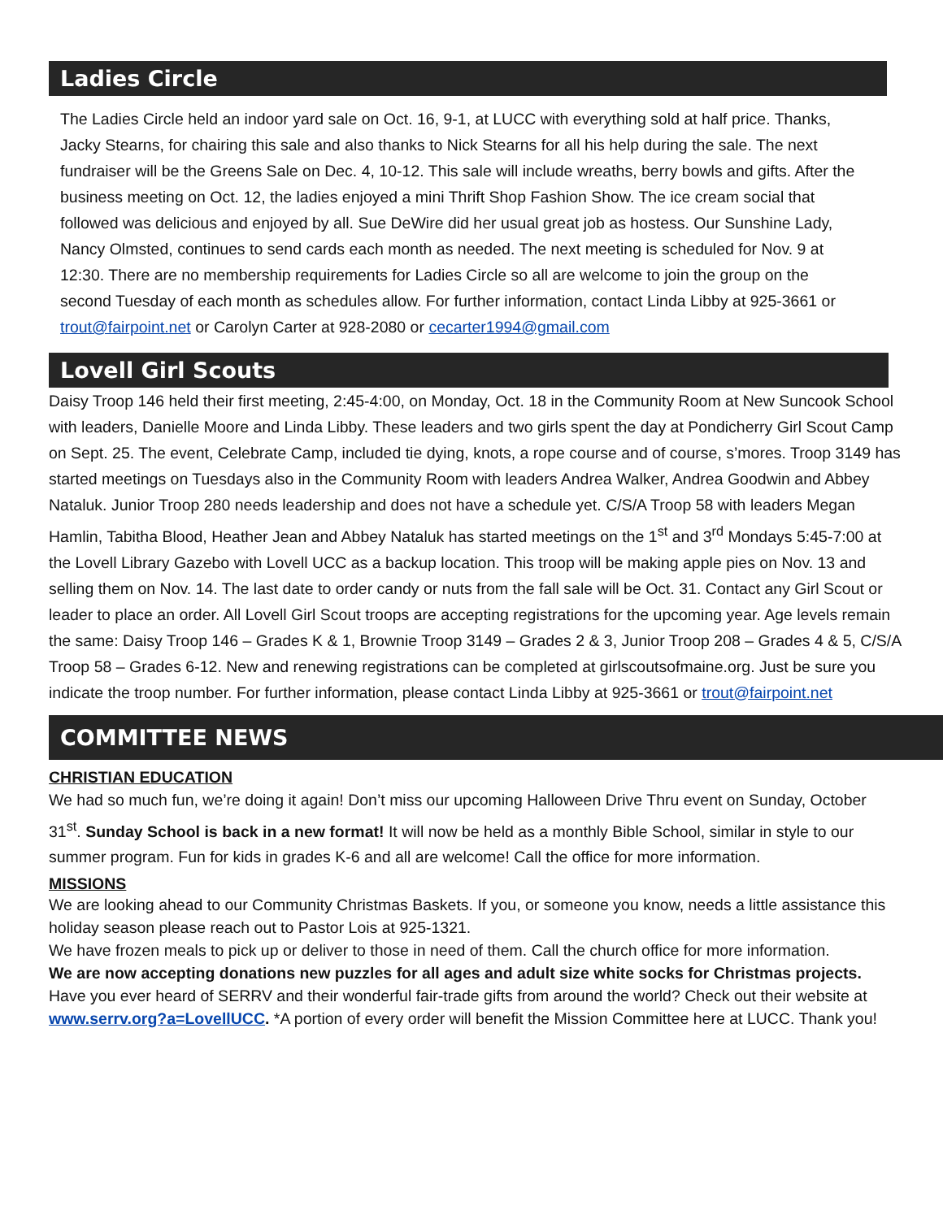Ladies Circle
The Ladies Circle held an indoor yard sale on Oct. 16, 9-1, at LUCC with everything sold at half price. Thanks, Jacky Stearns, for chairing this sale and also thanks to Nick Stearns for all his help during the sale. The next fundraiser will be the Greens Sale on Dec. 4, 10-12. This sale will include wreaths, berry bowls and gifts. After the business meeting on Oct. 12, the ladies enjoyed a mini Thrift Shop Fashion Show. The ice cream social that followed was delicious and enjoyed by all. Sue DeWire did her usual great job as hostess. Our Sunshine Lady, Nancy Olmsted, continues to send cards each month as needed. The next meeting is scheduled for Nov. 9 at 12:30. There are no membership requirements for Ladies Circle so all are welcome to join the group on the second Tuesday of each month as schedules allow. For further information, contact Linda Libby at 925-3661 or trout@fairpoint.net or Carolyn Carter at 928-2080 or cecarter1994@gmail.com
Lovell Girl Scouts
Daisy Troop 146 held their first meeting, 2:45-4:00, on Monday, Oct. 18 in the Community Room at New Suncook School with leaders, Danielle Moore and Linda Libby. These leaders and two girls spent the day at Pondicherry Girl Scout Camp on Sept. 25. The event, Celebrate Camp, included tie dying, knots, a rope course and of course, s’mores. Troop 3149 has started meetings on Tuesdays also in the Community Room with leaders Andrea Walker, Andrea Goodwin and Abbey Nataluk. Junior Troop 280 needs leadership and does not have a schedule yet. C/S/A Troop 58 with leaders Megan Hamlin, Tabitha Blood, Heather Jean and Abbey Nataluk has started meetings on the 1<sup>st</sup> and 3<sup>rd</sup> Mondays 5:45-7:00 at the Lovell Library Gazebo with Lovell UCC as a backup location. This troop will be making apple pies on Nov. 13 and selling them on Nov. 14. The last date to order candy or nuts from the fall sale will be Oct. 31. Contact any Girl Scout or leader to place an order. All Lovell Girl Scout troops are accepting registrations for the upcoming year. Age levels remain the same: Daisy Troop 146 – Grades K & 1, Brownie Troop 3149 – Grades 2 & 3, Junior Troop 208 – Grades 4 & 5, C/S/A Troop 58 – Grades 6-12. New and renewing registrations can be completed at girlscoutsofmaine.org. Just be sure you indicate the troop number. For further information, please contact Linda Libby at 925-3661 or trout@fairpoint.net
COMMITTEE NEWS
CHRISTIAN EDUCATION
We had so much fun, we’re doing it again! Don’t miss our upcoming Halloween Drive Thru event on Sunday, October 31<sup>st</sup>. Sunday School is back in a new format! It will now be held as a monthly Bible School, similar in style to our summer program. Fun for kids in grades K-6 and all are welcome! Call the office for more information.
MISSIONS
We are looking ahead to our Community Christmas Baskets. If you, or someone you know, needs a little assistance this holiday season please reach out to Pastor Lois at 925-1321.
We have frozen meals to pick up or deliver to those in need of them. Call the church office for more information.
We are now accepting donations new puzzles for all ages and adult size white socks for Christmas projects.
Have you ever heard of SERRV and their wonderful fair-trade gifts from around the world? Check out their website at www.serrv.org?a=LovellUCC. *A portion of every order will benefit the Mission Committee here at LUCC. Thank you!